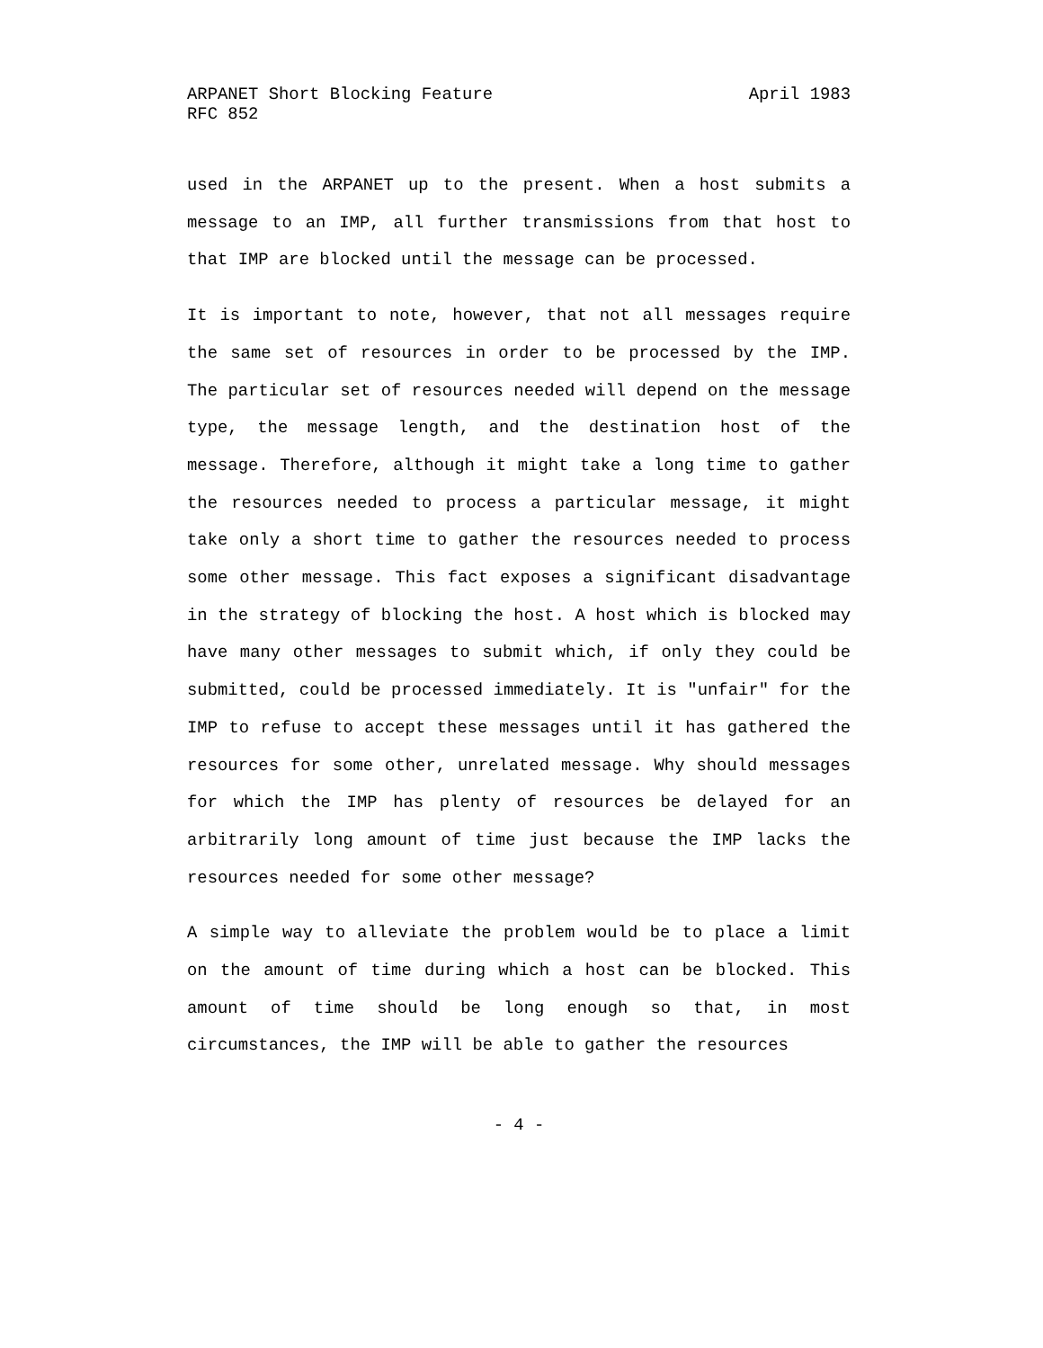ARPANET Short Blocking Feature April 1983
RFC 852
used in the ARPANET up to the present. When a host submits a message to an IMP, all further transmissions from that host to that IMP are blocked until the message can be processed.
It is important to note, however, that not all messages require the same set of resources in order to be processed by the IMP. The particular set of resources needed will depend on the message type, the message length, and the destination host of the message. Therefore, although it might take a long time to gather the resources needed to process a particular message, it might take only a short time to gather the resources needed to process some other message. This fact exposes a significant disadvantage in the strategy of blocking the host. A host which is blocked may have many other messages to submit which, if only they could be submitted, could be processed immediately. It is "unfair" for the IMP to refuse to accept these messages until it has gathered the resources for some other, unrelated message. Why should messages for which the IMP has plenty of resources be delayed for an arbitrarily long amount of time just because the IMP lacks the resources needed for some other message?
A simple way to alleviate the problem would be to place a limit on the amount of time during which a host can be blocked. This amount of time should be long enough so that, in most circumstances, the IMP will be able to gather the resources
- 4 -